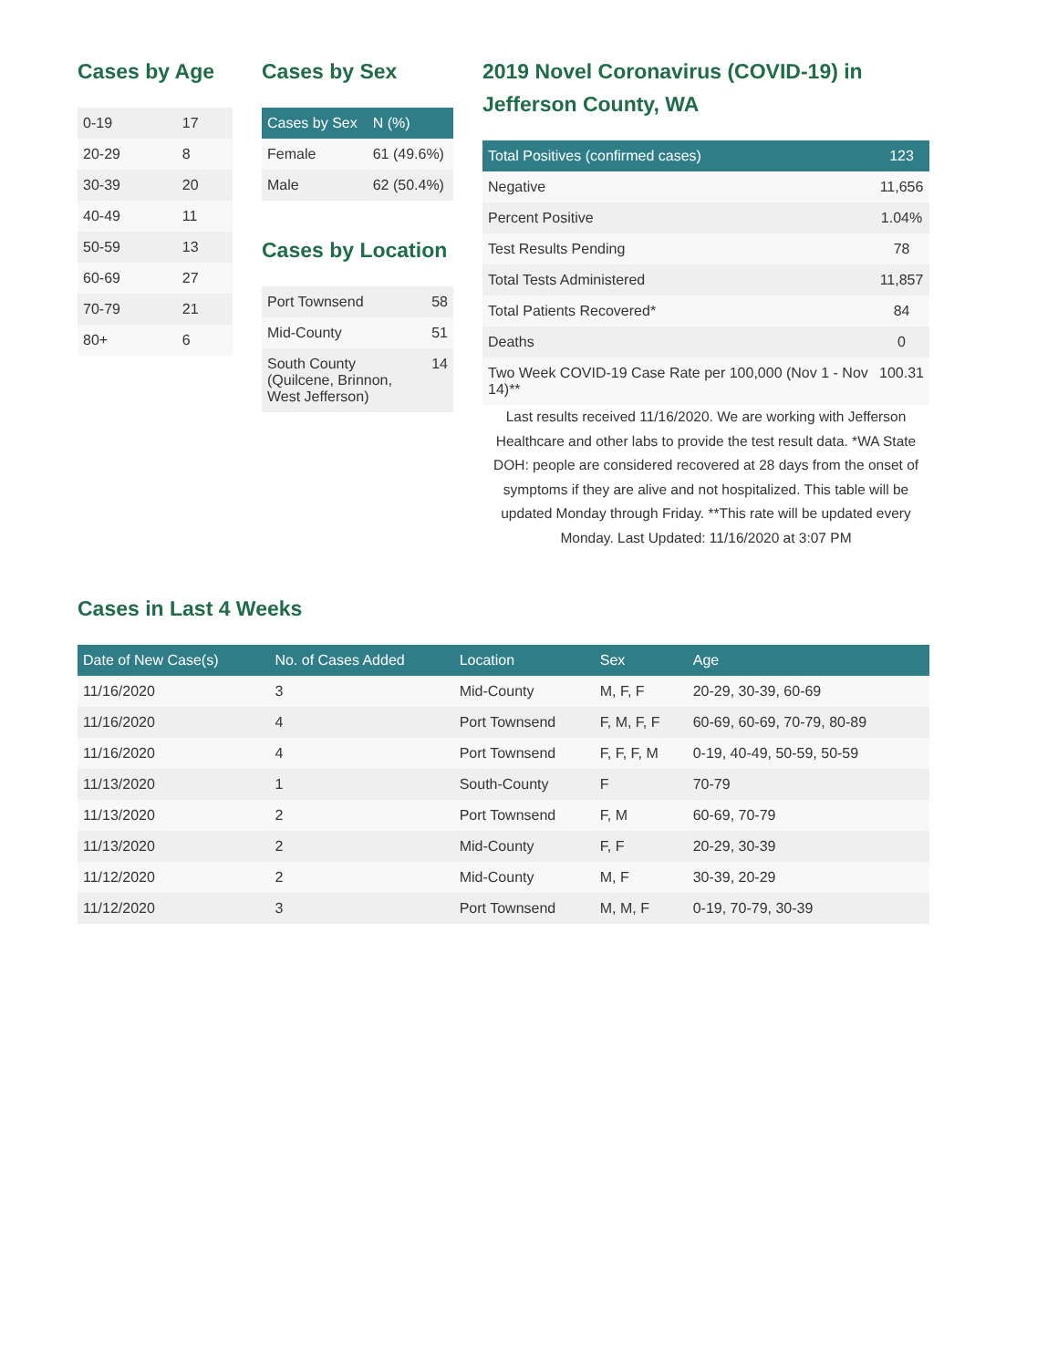Cases by Age
| 0-19 | 17 |
| 20-29 | 8 |
| 30-39 | 20 |
| 40-49 | 11 |
| 50-59 | 13 |
| 60-69 | 27 |
| 70-79 | 21 |
| 80+ | 6 |
Cases by Sex
| Cases by Sex | N (%) |
| --- | --- |
| Female | 61 (49.6%) |
| Male | 62 (50.4%) |
Cases by Location
| Port Townsend | 58 |
| Mid-County | 51 |
| South County (Quilcene, Brinnon, West Jefferson) | 14 |
2019 Novel Coronavirus (COVID-19) in Jefferson County, WA
| Total Positives (confirmed cases) | 123 |
| --- | --- |
| Negative | 11,656 |
| Percent Positive | 1.04% |
| Test Results Pending | 78 |
| Total Tests Administered | 11,857 |
| Total Patients Recovered* | 84 |
| Deaths | 0 |
| Two Week COVID-19 Case Rate per 100,000 (Nov 1 - Nov 14)** | 100.31 |
Last results received 11/16/2020. We are working with Jefferson Healthcare and other labs to provide the test result data. *WA State DOH: people are considered recovered at 28 days from the onset of symptoms if they are alive and not hospitalized. This table will be updated Monday through Friday. **This rate will be updated every Monday. Last Updated: 11/16/2020 at 3:07 PM
Cases in Last 4 Weeks
| Date of New Case(s) | No. of Cases Added | Location | Sex | Age |
| --- | --- | --- | --- | --- |
| 11/16/2020 | 3 | Mid-County | M, F, F | 20-29, 30-39, 60-69 |
| 11/16/2020 | 4 | Port Townsend | F, M, F, F | 60-69, 60-69, 70-79, 80-89 |
| 11/16/2020 | 4 | Port Townsend | F, F, F, M | 0-19, 40-49, 50-59, 50-59 |
| 11/13/2020 | 1 | South-County | F | 70-79 |
| 11/13/2020 | 2 | Port Townsend | F, M | 60-69, 70-79 |
| 11/13/2020 | 2 | Mid-County | F, F | 20-29, 30-39 |
| 11/12/2020 | 2 | Mid-County | M, F | 30-39, 20-29 |
| 11/12/2020 | 3 | Port Townsend | M, M, F | 0-19, 70-79, 30-39 |